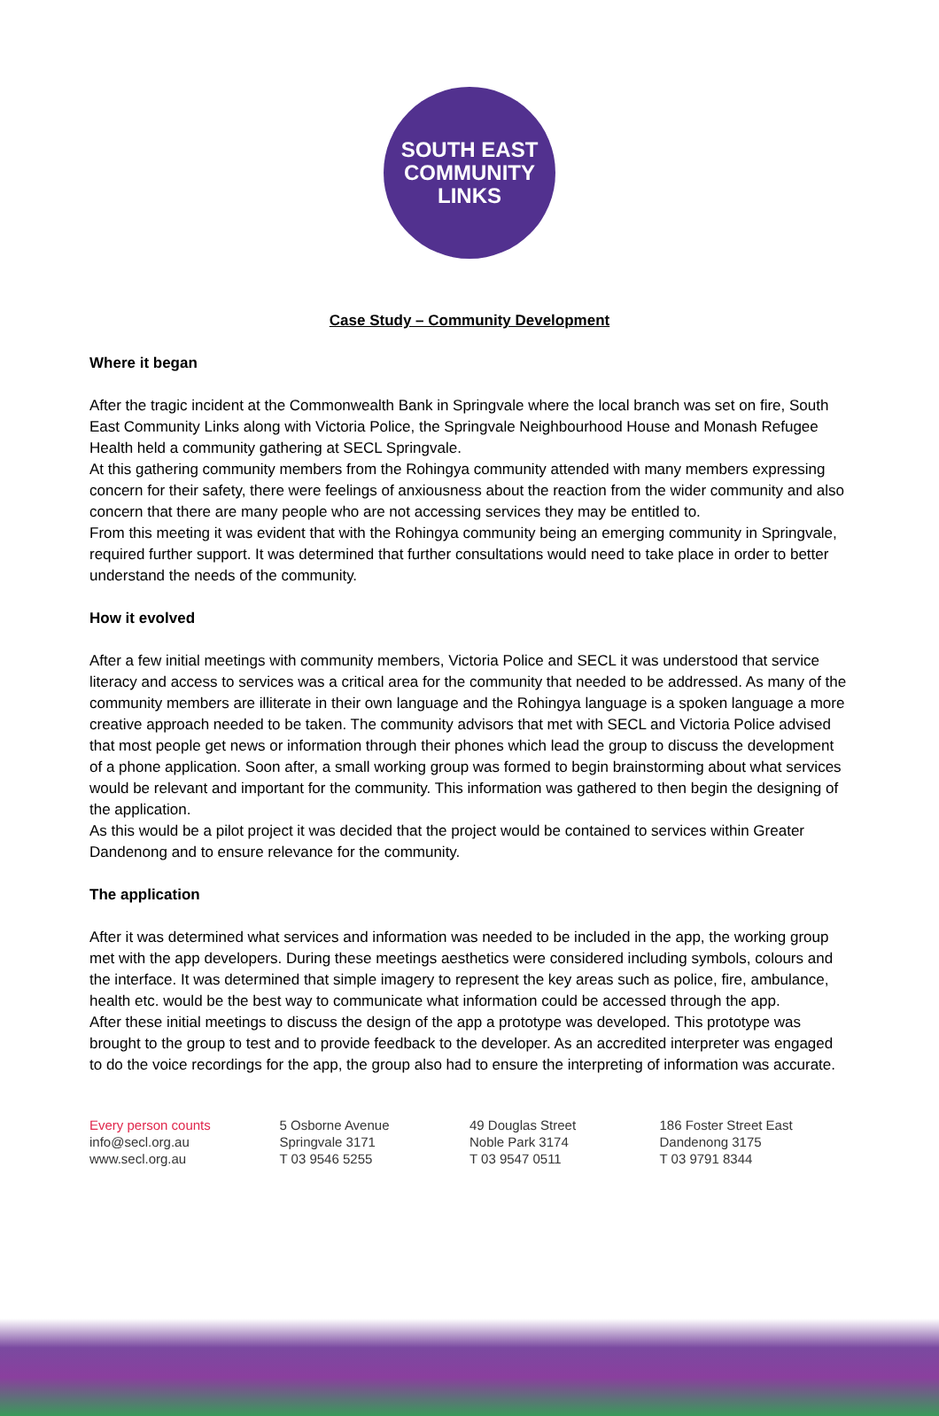SOUTH EAST
COMMUNITY
LINKS
Case Study – Community Development
Where it began
After the tragic incident at the Commonwealth Bank in Springvale where the local branch was set on fire, South East Community Links along with Victoria Police, the Springvale Neighbourhood House and Monash Refugee Health held a community gathering at SECL Springvale.
At this gathering community members from the Rohingya community attended with many members expressing concern for their safety, there were feelings of anxiousness about the reaction from the wider community and also concern that there are many people who are not accessing services they may be entitled to.
From this meeting it was evident that with the Rohingya community being an emerging community in Springvale, required further support. It was determined that further consultations would need to take place in order to better understand the needs of the community.
How it evolved
After a few initial meetings with community members, Victoria Police and SECL it was understood that service literacy and access to services was a critical area for the community that needed to be addressed. As many of the community members are illiterate in their own language and the Rohingya language is a spoken language a more creative approach needed to be taken. The community advisors that met with SECL and Victoria Police advised that most people get news or information through their phones which lead the group to discuss the development of a phone application. Soon after, a small working group was formed to begin brainstorming about what services would be relevant and important for the community. This information was gathered to then begin the designing of the application.
As this would be a pilot project it was decided that the project would be contained to services within Greater Dandenong and to ensure relevance for the community.
The application
After it was determined what services and information was needed to be included in the app, the working group met with the app developers. During these meetings aesthetics were considered including symbols, colours and the interface. It was determined that simple imagery to represent the key areas such as police, fire, ambulance, health etc. would be the best way to communicate what information could be accessed through the app.
After these initial meetings to discuss the design of the app a prototype was developed. This prototype was brought to the group to test and to provide feedback to the developer. As an accredited interpreter was engaged to do the voice recordings for the app, the group also had to ensure the interpreting of information was accurate.
Every person counts
info@secl.org.au
www.secl.org.au
5 Osborne Avenue
Springvale 3171
T 03 9546 5255
49 Douglas Street
Noble Park 3174
T 03 9547 0511
186 Foster Street East
Dandenong 3175
T 03 9791 8344